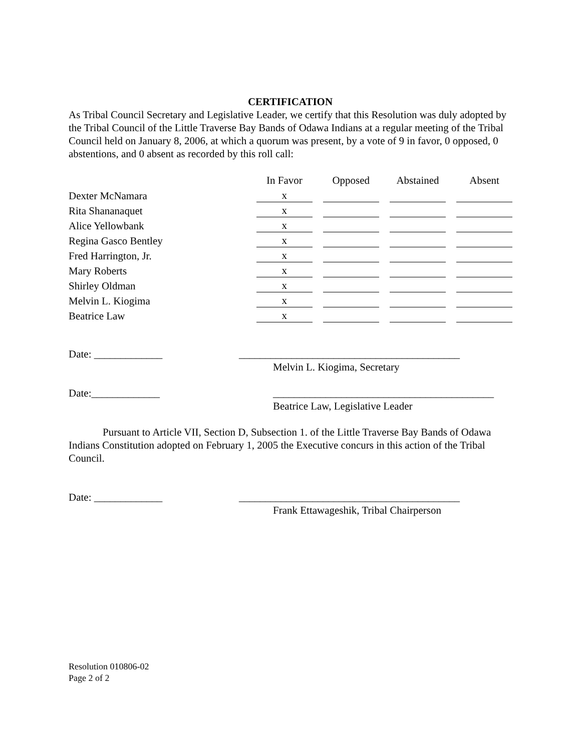CERTIFICATION
As Tribal Council Secretary and Legislative Leader, we certify that this Resolution was duly adopted by the Tribal Council of the Little Traverse Bay Bands of Odawa Indians at a regular meeting of the Tribal Council held on January 8, 2006, at which a quorum was present, by a vote of 9 in favor, 0 opposed, 0 abstentions, and 0 absent as recorded by this roll call:
| | In Favor | Opposed | Abstained | Absent |
| --- | --- | --- | --- | --- |
| Dexter McNamara | x | | | |
| Rita Shananaquet | x | | | |
| Alice Yellowbank | x | | | |
| Regina Gasco Bentley | x | | | |
| Fred Harrington, Jr. | x | | | |
| Mary Roberts | x | | | |
| Shirley Oldman | x | | | |
| Melvin L. Kiogima | x | | | |
| Beatrice Law | x | | | |
Date: _____________ __________________________________________
Melvin L. Kiogima, Secretary
Date:_____________ __________________________________________
Beatrice Law, Legislative Leader
Pursuant to Article VII, Section D, Subsection 1. of the Little Traverse Bay Bands of Odawa Indians Constitution adopted on February 1, 2005 the Executive concurs in this action of the Tribal Council.
Date: _____________ __________________________________________
Frank Ettawageshik, Tribal Chairperson
Resolution 010806-02
Page 2 of 2